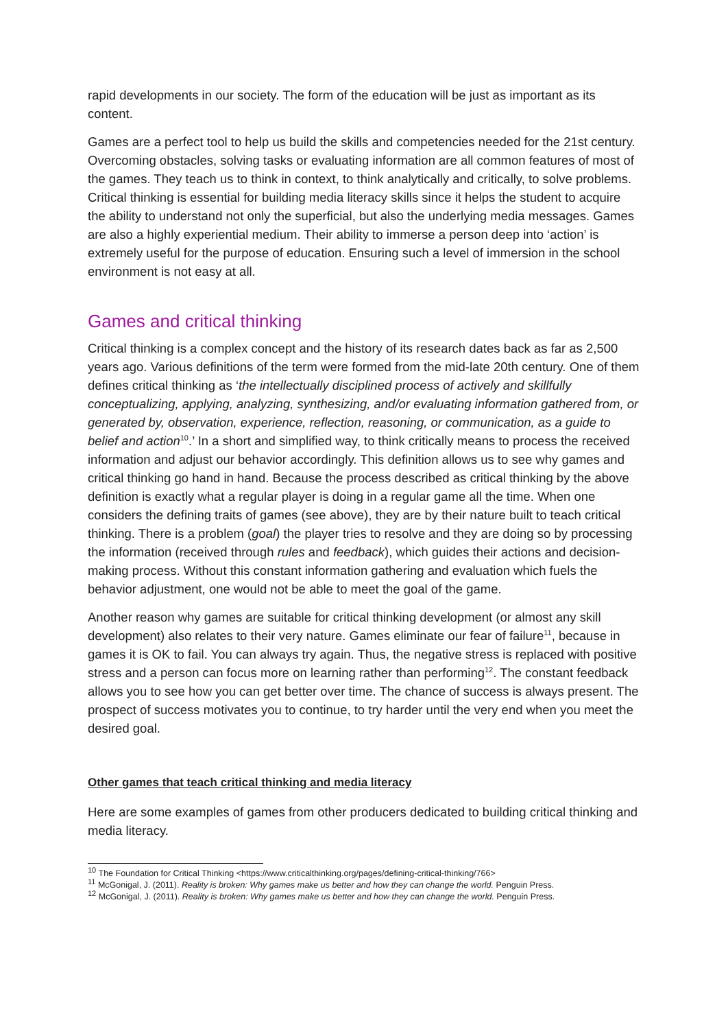rapid developments in our society. The form of the education will be just as important as its content.
Games are a perfect tool to help us build the skills and competencies needed for the 21st century. Overcoming obstacles, solving tasks or evaluating information are all common features of most of the games. They teach us to think in context, to think analytically and critically, to solve problems. Critical thinking is essential for building media literacy skills since it helps the student to acquire the ability to understand not only the superficial, but also the underlying media messages. Games are also a highly experiential medium. Their ability to immerse a person deep into ‘action’ is extremely useful for the purpose of education. Ensuring such a level of immersion in the school environment is not easy at all.
Games and critical thinking
Critical thinking is a complex concept and the history of its research dates back as far as 2,500 years ago. Various definitions of the term were formed from the mid-late 20th century. One of them defines critical thinking as ‘the intellectually disciplined process of actively and skillfully conceptualizing, applying, analyzing, synthesizing, and/or evaluating information gathered from, or generated by, observation, experience, reflection, reasoning, or communication, as a guide to belief and action<sup>10</sup>.’ In a short and simplified way, to think critically means to process the received information and adjust our behavior accordingly. This definition allows us to see why games and critical thinking go hand in hand. Because the process described as critical thinking by the above definition is exactly what a regular player is doing in a regular game all the time. When one considers the defining traits of games (see above), they are by their nature built to teach critical thinking. There is a problem (goal) the player tries to resolve and they are doing so by processing the information (received through rules and feedback), which guides their actions and decision-making process. Without this constant information gathering and evaluation which fuels the behavior adjustment, one would not be able to meet the goal of the game.
Another reason why games are suitable for critical thinking development (or almost any skill development) also relates to their very nature. Games eliminate our fear of failure<sup>11</sup>, because in games it is OK to fail. You can always try again. Thus, the negative stress is replaced with positive stress and a person can focus more on learning rather than performing<sup>12</sup>. The constant feedback allows you to see how you can get better over time. The chance of success is always present. The prospect of success motivates you to continue, to try harder until the very end when you meet the desired goal.
Other games that teach critical thinking and media literacy
Here are some examples of games from other producers dedicated to building critical thinking and media literacy.
<sup>10</sup> The Foundation for Critical Thinking <https://www.criticalthinking.org/pages/defining-critical-thinking/766>
<sup>11</sup> McGonigal, J. (2011). Reality is broken: Why games make us better and how they can change the world. Penguin Press.
<sup>12</sup> McGonigal, J. (2011). Reality is broken: Why games make us better and how they can change the world. Penguin Press.